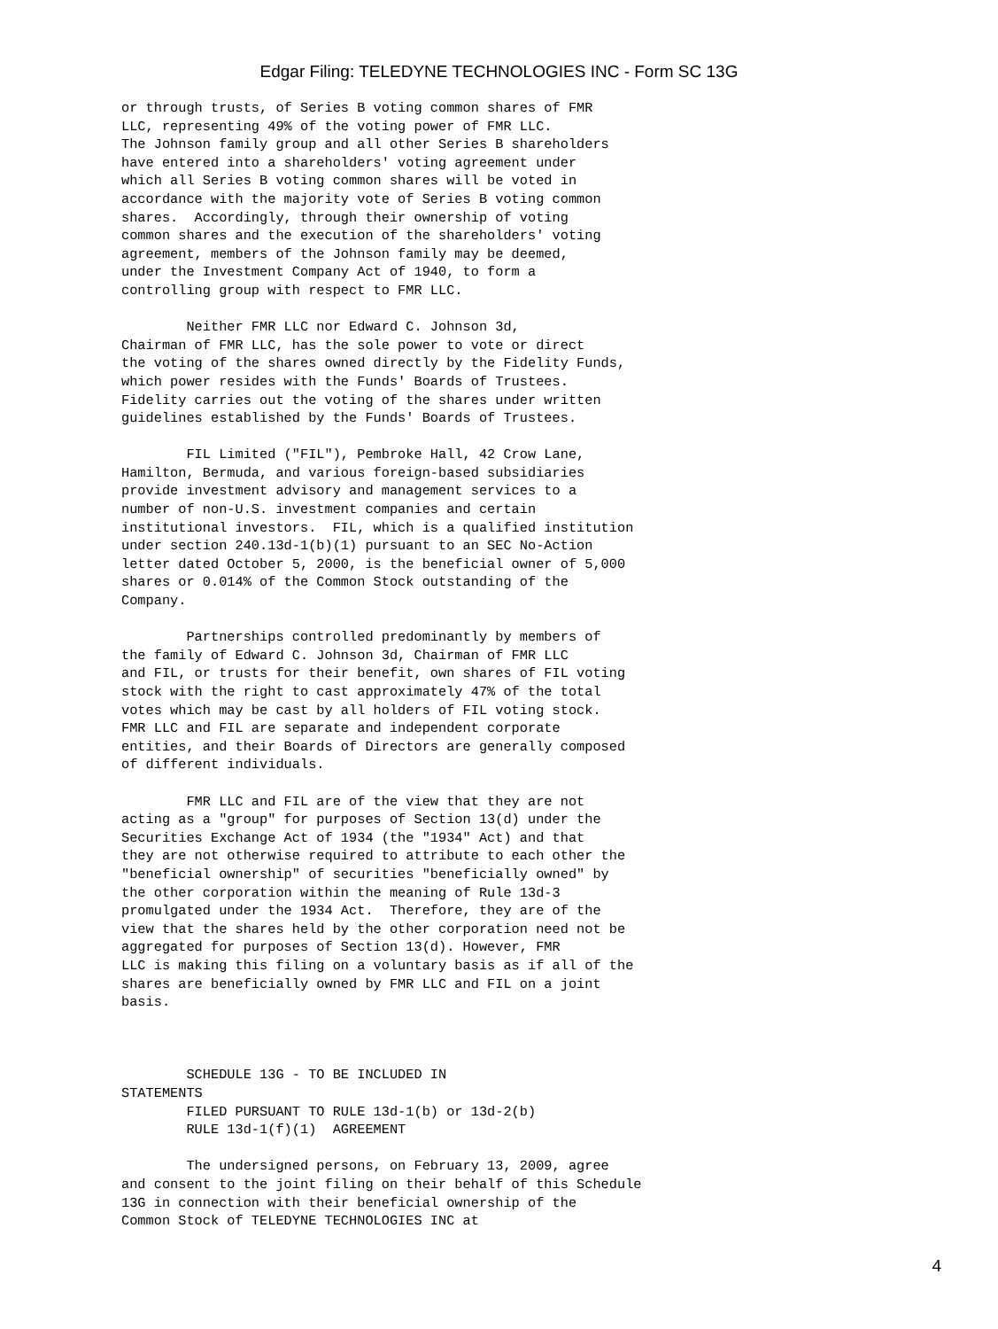Edgar Filing: TELEDYNE TECHNOLOGIES INC - Form SC 13G
or through trusts, of Series B voting common shares of FMR
LLC, representing 49% of the voting power of FMR LLC.
The Johnson family group and all other Series B shareholders
have entered into a shareholders' voting agreement under
which all Series B voting common shares will be voted in
accordance with the majority vote of Series B voting common
shares.  Accordingly, through their ownership of voting
common shares and the execution of the shareholders' voting
agreement, members of the Johnson family may be deemed,
under the Investment Company Act of 1940, to form a
controlling group with respect to FMR LLC.

        Neither FMR LLC nor Edward C. Johnson 3d,
Chairman of FMR LLC, has the sole power to vote or direct
the voting of the shares owned directly by the Fidelity Funds,
which power resides with the Funds' Boards of Trustees.
Fidelity carries out the voting of the shares under written
guidelines established by the Funds' Boards of Trustees.

        FIL Limited ("FIL"), Pembroke Hall, 42 Crow Lane,
Hamilton, Bermuda, and various foreign-based subsidiaries
provide investment advisory and management services to a
number of non-U.S. investment companies and certain
institutional investors.  FIL, which is a qualified institution
under section 240.13d-1(b)(1) pursuant to an SEC No-Action
letter dated October 5, 2000, is the beneficial owner of 5,000
shares or 0.014% of the Common Stock outstanding of the
Company.

        Partnerships controlled predominantly by members of
the family of Edward C. Johnson 3d, Chairman of FMR LLC
and FIL, or trusts for their benefit, own shares of FIL voting
stock with the right to cast approximately 47% of the total
votes which may be cast by all holders of FIL voting stock.
FMR LLC and FIL are separate and independent corporate
entities, and their Boards of Directors are generally composed
of different individuals.

        FMR LLC and FIL are of the view that they are not
acting as a "group" for purposes of Section 13(d) under the
Securities Exchange Act of 1934 (the "1934" Act) and that
they are not otherwise required to attribute to each other the
"beneficial ownership" of securities "beneficially owned" by
the other corporation within the meaning of Rule 13d-3
promulgated under the 1934 Act.  Therefore, they are of the
view that the shares held by the other corporation need not be
aggregated for purposes of Section 13(d). However, FMR
LLC is making this filing on a voluntary basis as if all of the
shares are beneficially owned by FMR LLC and FIL on a joint
basis.



        SCHEDULE 13G - TO BE INCLUDED IN
STATEMENTS
        FILED PURSUANT TO RULE 13d-1(b) or 13d-2(b)
        RULE 13d-1(f)(1)  AGREEMENT

        The undersigned persons, on February 13, 2009, agree
and consent to the joint filing on their behalf of this Schedule
13G in connection with their beneficial ownership of the
Common Stock of TELEDYNE TECHNOLOGIES INC at
4